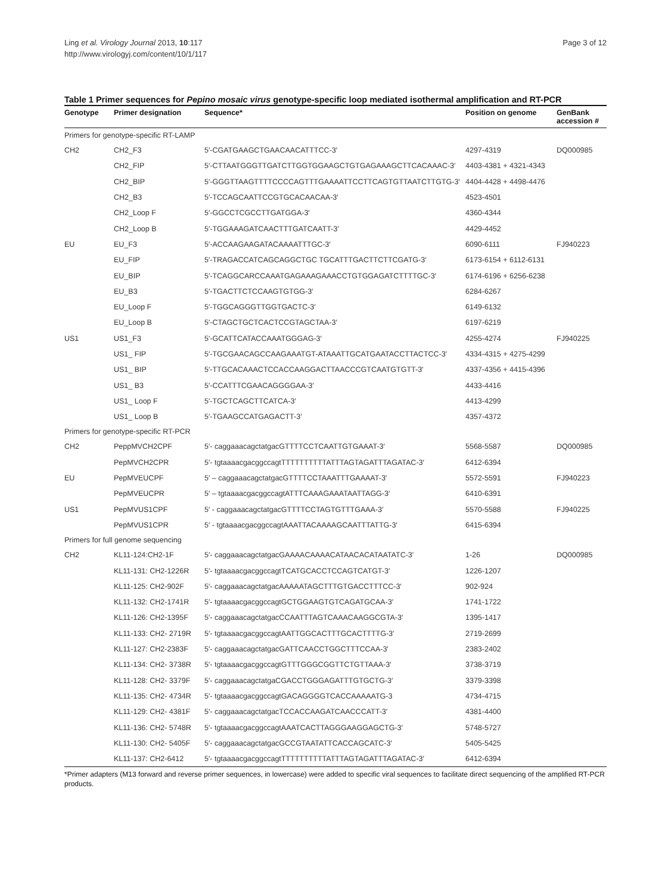Ling et al. Virology Journal 2013, 10:117
http://www.virologyj.com/content/10/1/117
Page 3 of 12
Table 1 Primer sequences for Pepino mosaic virus genotype-specific loop mediated isothermal amplification and RT-PCR
| Genotype | Primer designation | Sequence* | Position on genome | GenBank accession # |
| --- | --- | --- | --- | --- |
| Primers for genotype-specific RT-LAMP | | | | |
| CH2 | CH2_F3 | 5′-CGATGAAGCTGAACAACATTTCC-3′ | 4297-4319 | DQ000985 |
| | CH2_FIP | 5′-CTTAATGGGTTGATCTTGGTGGAAGCTGTGAGAAAGCTTCACAAAC-3′ | 4403-4381 + 4321-4343 | |
| | CH2_BIP | 5′-GGGTTAAGTTTTCCCCAGTTTGAAAATTCCTTCAGTGTTAATCTTGTG-3′ | 4404-4428 + 4498-4476 | |
| | CH2_B3 | 5′-TCCAGCAATTCCGTGCACAACAA-3′ | 4523-4501 | |
| | CH2_Loop F | 5′-GGCCTCGCCTTGATGGA-3′ | 4360-4344 | |
| | CH2_Loop B | 5′-TGGAAAGATCAACTTTGATCAATT-3′ | 4429-4452 | |
| EU | EU_F3 | 5′-ACCAAGAAGATACAAAATTTGC-3′ | 6090-6111 | FJ940223 |
| | EU_FIP | 5′-TRAGACCATCAGCAGGCTGC TGCATTTGACTTCTTCGATG-3′ | 6173-6154 + 6112-6131 | |
| | EU_BIP | 5′-TCAGGCARCCAAATGAGAAAGAAACCTGTGGAGATCTTTTGC-3′ | 6174-6196 + 6256-6238 | |
| | EU_B3 | 5′-TGACTTCTCCAAGTGTGG-3′ | 6284-6267 | |
| | EU_Loop F | 5′-TGGCAGGGTTGGTGACTC-3′ | 6149-6132 | |
| | EU_Loop B | 5′-CTAGCTGCTCACTCCGTAGCTAA-3′ | 6197-6219 | |
| US1 | US1_F3 | 5′-GCATTCATACCAAATGGGAG-3′ | 4255-4274 | FJ940225 |
| | US1_ FIP | 5′-TGCGAACAGCCAAGAAATGT-ATAAATTGCATGAATACCTTACTCC-3′ | 4334-4315 + 4275-4299 | |
| | US1_ BIP | 5′-TTGCACAAACTCCACCAAGGACTTAACCCGTCAATGTGTT-3′ | 4337-4356 + 4415-4396 | |
| | US1_ B3 | 5′-CCATTTCGAACAGGGGAA-3′ | 4433-4416 | |
| | US1_ Loop F | 5′-TGCTCAGCTTCATCA-3′ | 4413-4299 | |
| | US1_ Loop B | 5′-TGAAGCCATGAGACTT-3′ | 4357-4372 | |
| Primers for genotype-specific RT-PCR | | | | |
| CH2 | PeppMVCH2CPF | 5′- caggaaacagctatgacGTTTTCCTCAATTGTGAAAT-3′ | 5568-5587 | DQ000985 |
| | PepMVCH2CPR | 5′- tgtaaaacgacggccagtTTTTTTTTTTATTTAGTAGATTTAGATAC-3′ | 6412-6394 | |
| EU | PepMVEUCPF | 5′ – caggaaacagctatgacGTTTTCCTAAATTTGAAAAT-3′ | 5572-5591 | FJ940223 |
| | PepMVEUCPR | 5′ – tgtaaaacgacggccagtATTTCAAAGAAATAATTAGG-3′ | 6410-6391 | |
| US1 | PepMVUS1CPF | 5′ - caggaaacagctatgacGTTTTCCTAGTGTTTGAAA-3′ | 5570-5588 | FJ940225 |
| | PepMVUS1CPR | 5′ - tgtaaaacgacggccagtAAATTACAAAAGCAATTTATTG-3′ | 6415-6394 | |
| Primers for full genome sequencing | | | | |
| CH2 | KL11-124:CH2-1F | 5′- caggaaacagctatgacGAAAACAAAACATAACACATAATATC-3′ | 1-26 | DQ000985 |
| | KL11-131: CH2-1226R | 5′- tgtaaaacgacggccagtTCATGCACCTCCAGTCATGT-3′ | 1226-1207 | |
| | KL11-125: CH2-902F | 5′- caggaaacagctatgacAAAAATAGCTTTGTGACCTTTCC-3′ | 902-924 | |
| | KL11-132: CH2-1741R | 5′- tgtaaaacgacggccagtGCTGGAAGTGTCAGATGCAA-3′ | 1741-1722 | |
| | KL11-126: CH2-1395F | 5′- caggaaacagctatgacCCAATTTAGTCAAACAAGGCGTA-3′ | 1395-1417 | |
| | KL11-133: CH2- 2719R | 5′- tgtaaaacgacggccagtAATTGGCACTTTGCACTTTTG-3′ | 2719-2699 | |
| | KL11-127: CH2-2383F | 5′- caggaaacagctatgacGATTCAACCTGGCTTTCCAA-3′ | 2383-2402 | |
| | KL11-134: CH2- 3738R | 5′- tgtaaaacgacggccagtGTTTGGGCGGTTCTGTTAAA-3′ | 3738-3719 | |
| | KL11-128: CH2- 3379F | 5′- caggaaacagctatgaCGACCTGGGAGATTTGTGCTG-3′ | 3379-3398 | |
| | KL11-135: CH2- 4734R | 5′- tgtaaaacgacggccagtGACAGGGGTCACCAAAAATG-3 | 4734-4715 | |
| | KL11-129: CH2- 4381F | 5′- caggaaacagctatgacTCCACCAAGATCAACCCATT-3′ | 4381-4400 | |
| | KL11-136: CH2- 5748R | 5′- tgtaaaacgacggccagtAAATCACTTAGGGAAGGAGCTG-3′ | 5748-5727 | |
| | KL11-130: CH2- 5405F | 5′- caggaaacagctatgacGCCGTAATATTCACCAGCATC-3′ | 5405-5425 | |
| | KL11-137: CH2-6412 | 5′- tgtaaaacgacggccagtTTTTTTTTTTATTTAGTAGATTTAGATAC-3′ | 6412-6394 | |
*Primer adapters (M13 forward and reverse primer sequences, in lowercase) were added to specific viral sequences to facilitate direct sequencing of the amplified RT-PCR products.